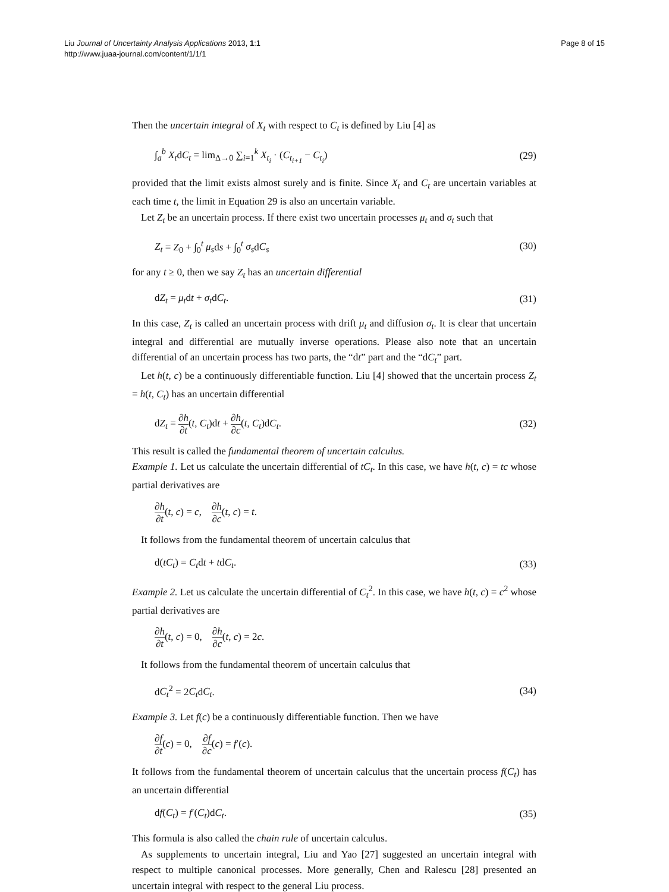Liu Journal of Uncertainty Analysis Applications 2013, 1:1
http://www.juaa-journal.com/content/1/1/1
Page 8 of 15
Then the uncertain integral of X<sub>t</sub> with respect to C<sub>t</sub> is defined by Liu [4] as
∫<sub>a</sub><sup>b</sup> X<sub>t</sub>dC<sub>t</sub> = lim<sub>Δ→0</sub> ∑<sub>i=1</sub><sup>k</sup> X<sub>t<sub>i</sub></sub> · (C<sub>t<sub>i+1</sub></sub> − C<sub>t<sub>i</sub></sub>) (29)
provided that the limit exists almost surely and is finite. Since X<sub>t</sub> and C<sub>t</sub> are uncertain variables at each time t, the limit in Equation 29 is also an uncertain variable.
Let Z<sub>t</sub> be an uncertain process. If there exist two uncertain processes μ<sub>t</sub> and σ<sub>t</sub> such that
Z<sub>t</sub> = Z<sub>0</sub> + ∫<sub>0</sub><sup>t</sup> μ<sub>s</sub>ds + ∫<sub>0</sub><sup>t</sup> σ<sub>s</sub>dC<sub>s</sub> (30)
for any t ≥ 0, then we say Z<sub>t</sub> has an uncertain differential
dZ<sub>t</sub> = μ<sub>t</sub>dt + σ<sub>t</sub>dC<sub>t</sub>. (31)
In this case, Z<sub>t</sub> is called an uncertain process with drift μ<sub>t</sub> and diffusion σ<sub>t</sub>. It is clear that uncertain integral and differential are mutually inverse operations. Please also note that an uncertain differential of an uncertain process has two parts, the “dt” part and the “dC<sub>t</sub>” part.
Let h(t, c) be a continuously differentiable function. Liu [4] showed that the uncertain process Z<sub>t</sub> = h(t, C<sub>t</sub>) has an uncertain differential
dZ<sub>t</sub> = ∂h ∂t(t, C<sub>t</sub>)dt + ∂h ∂c(t, C<sub>t</sub>)dC<sub>t</sub>. (32)
This result is called the fundamental theorem of uncertain calculus.
Example 1. Let us calculate the uncertain differential of tC<sub>t</sub>. In this case, we have h(t, c) = tc whose partial derivatives are
∂h ∂t(t, c) = c, ∂h ∂c(t, c) = t.
It follows from the fundamental theorem of uncertain calculus that
d(tC<sub>t</sub>) = C<sub>t</sub>dt + tdC<sub>t</sub>. (33)
Example 2. Let us calculate the uncertain differential of C<sub>t</sub><sup>2</sup>. In this case, we have h(t, c) = c<sup>2</sup> whose partial derivatives are
∂h ∂t(t, c) = 0, ∂h ∂c(t, c) = 2c.
It follows from the fundamental theorem of uncertain calculus that
dC<sub>t</sub><sup>2</sup> = 2C<sub>t</sub>dC<sub>t</sub>. (34)
Example 3. Let f(c) be a continuously differentiable function. Then we have
∂f ∂t(c) = 0, ∂f ∂c(c) = f′(c).
It follows from the fundamental theorem of uncertain calculus that the uncertain process f(C<sub>t</sub>) has an uncertain differential
df(C<sub>t</sub>) = f′(C<sub>t</sub>)dC<sub>t</sub>. (35)
This formula is also called the chain rule of uncertain calculus.
As supplements to uncertain integral, Liu and Yao [27] suggested an uncertain integral with respect to multiple canonical processes. More generally, Chen and Ralescu [28] presented an uncertain integral with respect to the general Liu process.